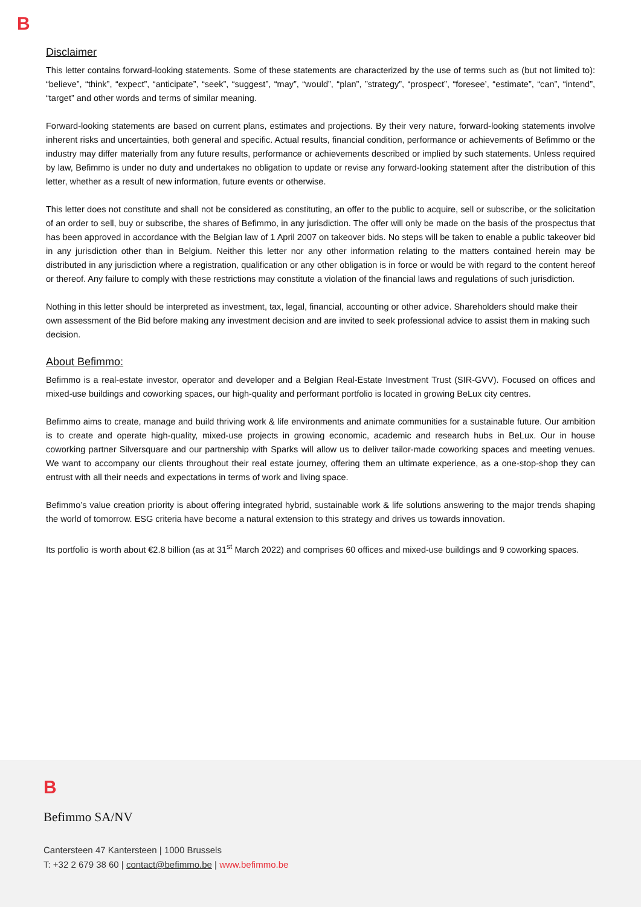B
Disclaimer
This letter contains forward-looking statements. Some of these statements are characterized by the use of terms such as (but not limited to): “believe”, “think”, “expect”, “anticipate”, “seek”, “suggest”, “may”, “would”, “plan”, ”strategy”, “prospect”, “foresee’, “estimate”, “can”, “intend”, “target” and other words and terms of similar meaning.
Forward-looking statements are based on current plans, estimates and projections. By their very nature, forward-looking statements involve inherent risks and uncertainties, both general and specific. Actual results, financial condition, performance or achievements of Befimmo or the industry may differ materially from any future results, performance or achievements described or implied by such statements. Unless required by law, Befimmo is under no duty and undertakes no obligation to update or revise any forward-looking statement after the distribution of this letter, whether as a result of new information, future events or otherwise.
This letter does not constitute and shall not be considered as constituting, an offer to the public to acquire, sell or subscribe, or the solicitation of an order to sell, buy or subscribe, the shares of Befimmo, in any jurisdiction. The offer will only be made on the basis of the prospectus that has been approved in accordance with the Belgian law of 1 April 2007 on takeover bids. No steps will be taken to enable a public takeover bid in any jurisdiction other than in Belgium. Neither this letter nor any other information relating to the matters contained herein may be distributed in any jurisdiction where a registration, qualification or any other obligation is in force or would be with regard to the content hereof or thereof. Any failure to comply with these restrictions may constitute a violation of the financial laws and regulations of such jurisdiction.
Nothing in this letter should be interpreted as investment, tax, legal, financial, accounting or other advice. Shareholders should make their own assessment of the Bid before making any investment decision and are invited to seek professional advice to assist them in making such decision.
About Befimmo:
Befimmo is a real-estate investor, operator and developer and a Belgian Real-Estate Investment Trust (SIR-GVV). Focused on offices and mixed-use buildings and coworking spaces, our high-quality and performant portfolio is located in growing BeLux city centres.
Befimmo aims to create, manage and build thriving work & life environments and animate communities for a sustainable future. Our ambition is to create and operate high-quality, mixed-use projects in growing economic, academic and research hubs in BeLux. Our in house coworking partner Silversquare and our partnership with Sparks will allow us to deliver tailor-made coworking spaces and meeting venues. We want to accompany our clients throughout their real estate journey, offering them an ultimate experience, as a one-stop-shop they can entrust with all their needs and expectations in terms of work and living space.
Befimmo’s value creation priority is about offering integrated hybrid, sustainable work & life solutions answering to the major trends shaping the world of tomorrow. ESG criteria have become a natural extension to this strategy and drives us towards innovation.
Its portfolio is worth about €2.8 billion (as at 31<sup>st</sup> March 2022) and comprises 60 offices and mixed-use buildings and 9 coworking spaces.
B
Befimmo SA/NV
Cantersteen 47 Kantersteen | 1000 Brussels
T: +32 2 679 38 60 | contact@befimmo.be | www.befimmo.be